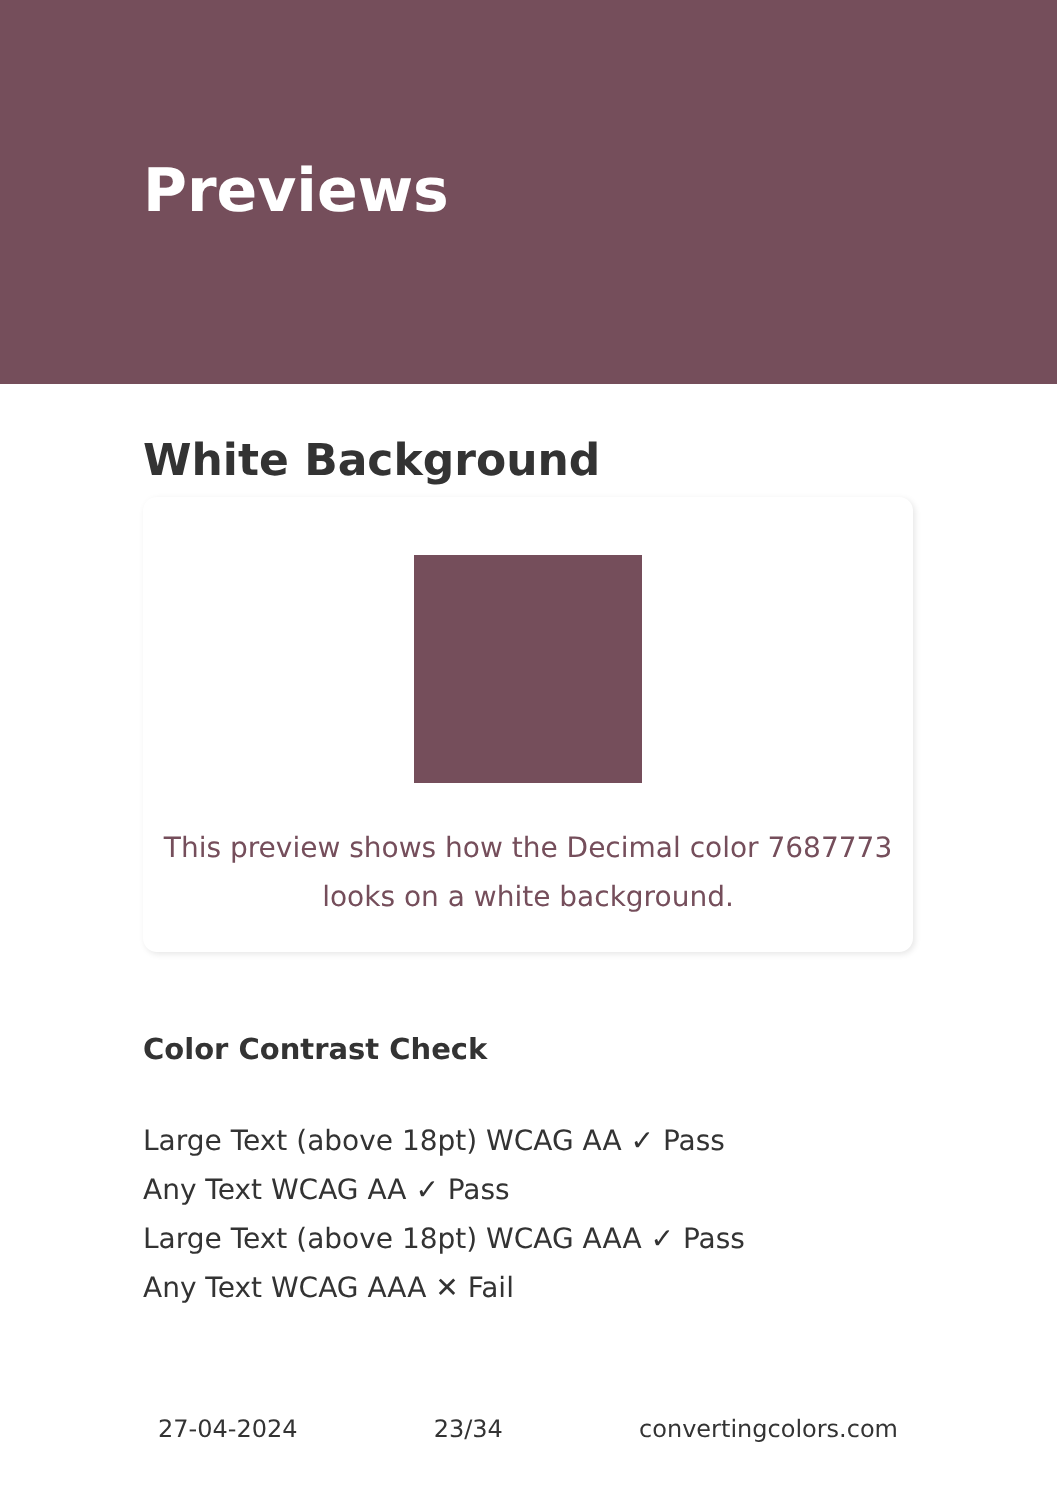Previews
White Background
This preview shows how the Decimal color 7687773
looks on a white background.
Color Contrast Check
Large Text (above 18pt) WCAG AA ✓ Pass
Any Text WCAG AA ✓ Pass
Large Text (above 18pt) WCAG AAA ✓ Pass
Any Text WCAG AAA ✕ Fail
27-04-2024 23/34 convertingcolors.com